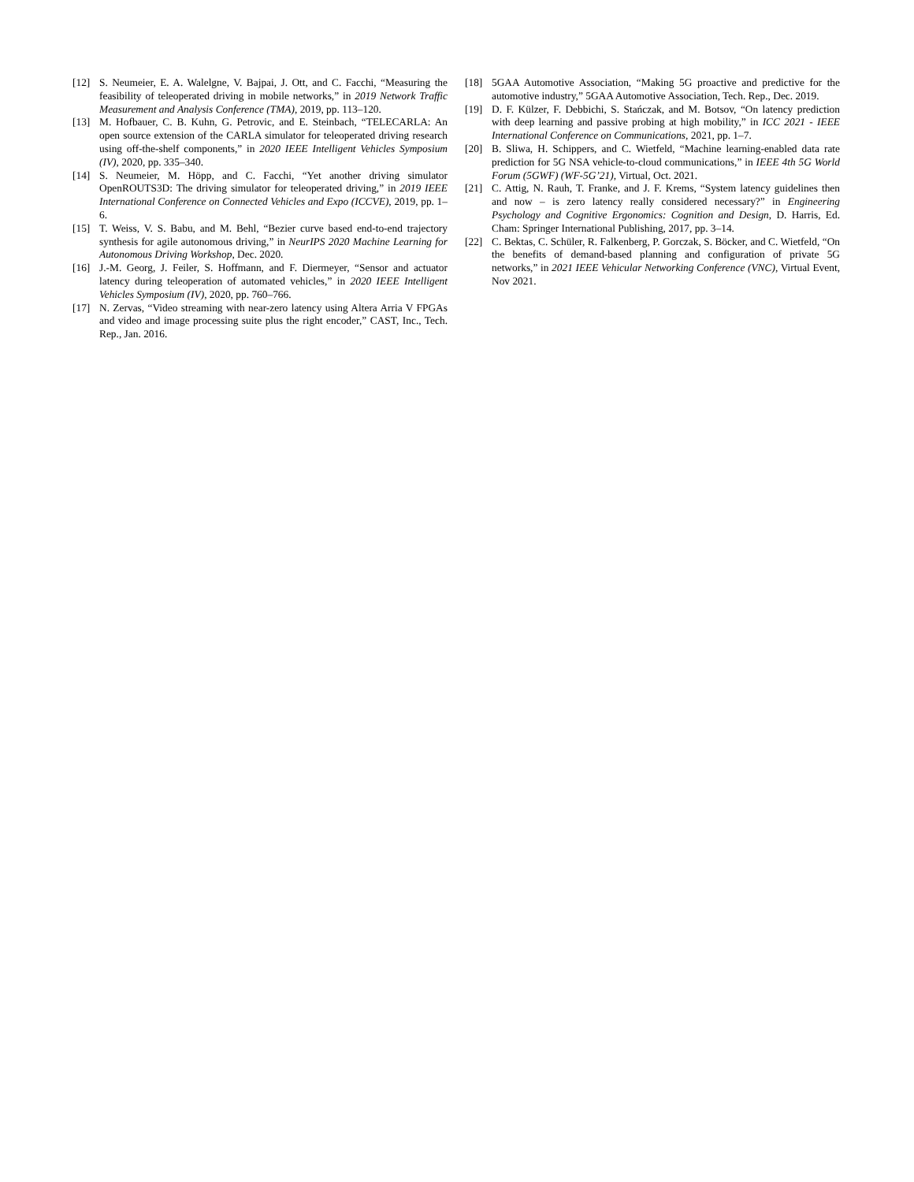[12] S. Neumeier, E. A. Walelgne, V. Bajpai, J. Ott, and C. Facchi, “Measuring the feasibility of teleoperated driving in mobile networks,” in 2019 Network Traffic Measurement and Analysis Conference (TMA), 2019, pp. 113–120.
[13] M. Hofbauer, C. B. Kuhn, G. Petrovic, and E. Steinbach, “TELECARLA: An open source extension of the CARLA simulator for teleoperated driving research using off-the-shelf components,” in 2020 IEEE Intelligent Vehicles Symposium (IV), 2020, pp. 335–340.
[14] S. Neumeier, M. Höpp, and C. Facchi, “Yet another driving simulator OpenROUTS3D: The driving simulator for teleoperated driving,” in 2019 IEEE International Conference on Connected Vehicles and Expo (ICCVE), 2019, pp. 1–6.
[15] T. Weiss, V. S. Babu, and M. Behl, “Bezier curve based end-to-end trajectory synthesis for agile autonomous driving,” in NeurIPS 2020 Machine Learning for Autonomous Driving Workshop, Dec. 2020.
[16] J.-M. Georg, J. Feiler, S. Hoffmann, and F. Diermeyer, “Sensor and actuator latency during teleoperation of automated vehicles,” in 2020 IEEE Intelligent Vehicles Symposium (IV), 2020, pp. 760–766.
[17] N. Zervas, “Video streaming with near-zero latency using Altera Arria V FPGAs and video and image processing suite plus the right encoder,” CAST, Inc., Tech. Rep., Jan. 2016.
[18] 5GAA Automotive Association, “Making 5G proactive and predictive for the automotive industry,” 5GAA Automotive Association, Tech. Rep., Dec. 2019.
[19] D. F. Külzer, F. Debbichi, S. Stańczak, and M. Botsov, “On latency prediction with deep learning and passive probing at high mobility,” in ICC 2021 - IEEE International Conference on Communications, 2021, pp. 1–7.
[20] B. Sliwa, H. Schippers, and C. Wietfeld, “Machine learning-enabled data rate prediction for 5G NSA vehicle-to-cloud communications,” in IEEE 4th 5G World Forum (5GWF) (WF-5G’21), Virtual, Oct. 2021.
[21] C. Attig, N. Rauh, T. Franke, and J. F. Krems, “System latency guidelines then and now – is zero latency really considered necessary?” in Engineering Psychology and Cognitive Ergonomics: Cognition and Design, D. Harris, Ed. Cham: Springer International Publishing, 2017, pp. 3–14.
[22] C. Bektas, C. Schüler, R. Falkenberg, P. Gorczak, S. Böcker, and C. Wietfeld, “On the benefits of demand-based planning and configuration of private 5G networks,” in 2021 IEEE Vehicular Networking Conference (VNC), Virtual Event, Nov 2021.